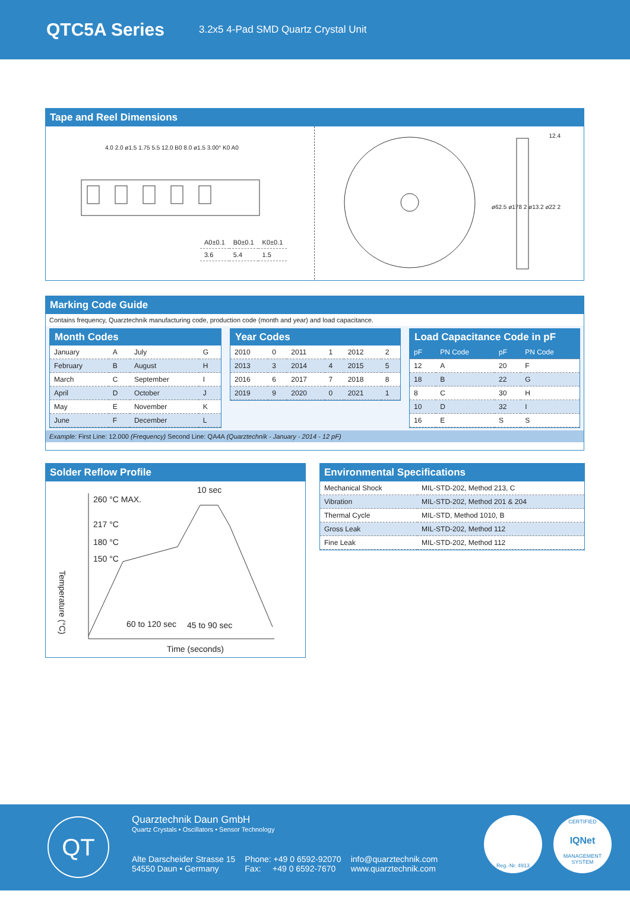QTC5A Series
3.2x5 4-Pad SMD Quartz Crystal Unit
Tape and Reel Dimensions
4.0 2.0 ø1.5 1.75 5.5 12.0 B0 8.0 ø1.5 3.00° K0 A0
| A0±0.1 | B0±0.1 | K0±0.1 |
| 3.6 | 5.4 | 1.5 |
12.4
ø62.5 ø178 2 ø13.2 ø22 2
Marking Code Guide
Contains frequency, Quarztechnik manufacturing code, production code (month and year) and load capacitance.
Month Codes
| January | A | July | G |
| February | B | August | H |
| March | C | September | I |
| April | D | October | J |
| May | E | November | K |
| June | F | December | L |
Year Codes
| 2010 | 0 | 2011 | 1 | 2012 | 2 |
| 2013 | 3 | 2014 | 4 | 2015 | 5 |
| 2016 | 6 | 2017 | 7 | 2018 | 8 |
| 2019 | 9 | 2020 | 0 | 2021 | 1 |
Load Capacitance Code in pF
| pF | PN Code | pF | PN Code |
| 12 | A | 20 | F |
| 18 | B | 22 | G |
| 8 | C | 30 | H |
| 10 | D | 32 | I |
| 16 | E | S | S |
Example: First Line: 12.000 (Frequency) Second Line: QA4A (Quarztechnik - January - 2014 - 12 pF)
Solder Reflow Profile
10 sec
260 °C MAX.
217 °C
180 °C
150 °C
Temperature (°C)
60 to 120 sec 45 to 90 sec
Time (seconds)
Environmental Specifications
| Mechanical Shock | MIL-STD-202, Method 213, C |
| Vibration | MIL-STD-202, Method 201 & 204 |
| Thermal Cycle | MIL-STD, Method 1010, B |
| Gross Leak | MIL-STD-202, Method 112 |
| Fine Leak | MIL-STD-202, Method 112 |
QT
Quarztechnik Daun GmbH
Quartz Crystals • Oscillators • Sensor Technology
Alte Darscheider Strasse 15
54550 Daun • Germany
Phone: +49 0 6592-92070
Fax: +49 0 6592-7670
info@quarztechnik.com
www.quarztechnik.com
Reg.-Nr. 4913
CERTIFIED
IQNet
MANAGEMENT SYSTEM